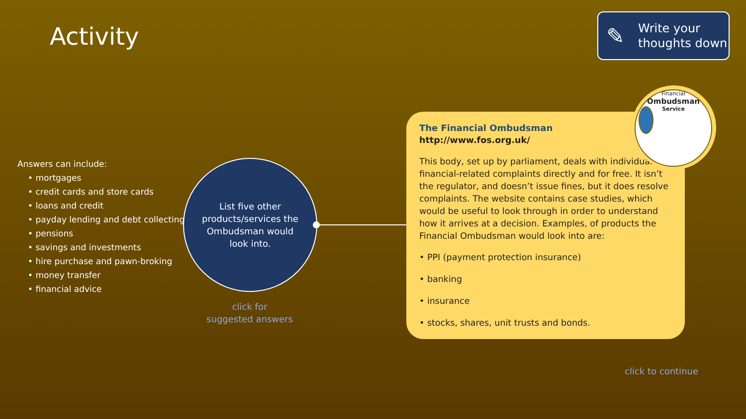Activity
✎
Write your
thoughts down
Answers can include:
• mortgages
• credit cards and store cards
• loans and credit
• payday lending and debt collecting
• pensions
• savings and investments
• hire purchase and pawn-broking
• money transfer
• financial advice
List five other
products/services the
Ombudsman would
look into.
click for
suggested answers
The Financial Ombudsman
http://www.fos.org.uk/
This body, set up by parliament, deals with individual financial-related complaints directly and for free. It isn’t the regulator, and doesn’t issue fines, but it does resolve complaints. The website contains case studies, which would be useful to look through in order to understand how it arrives at a decision. Examples, of products the Financial Ombudsman would look into are:
• PPI (payment protection insurance)
• banking
• insurance
• stocks, shares, unit trusts and bonds.
Financial
Ombudsman
Service
click to continue